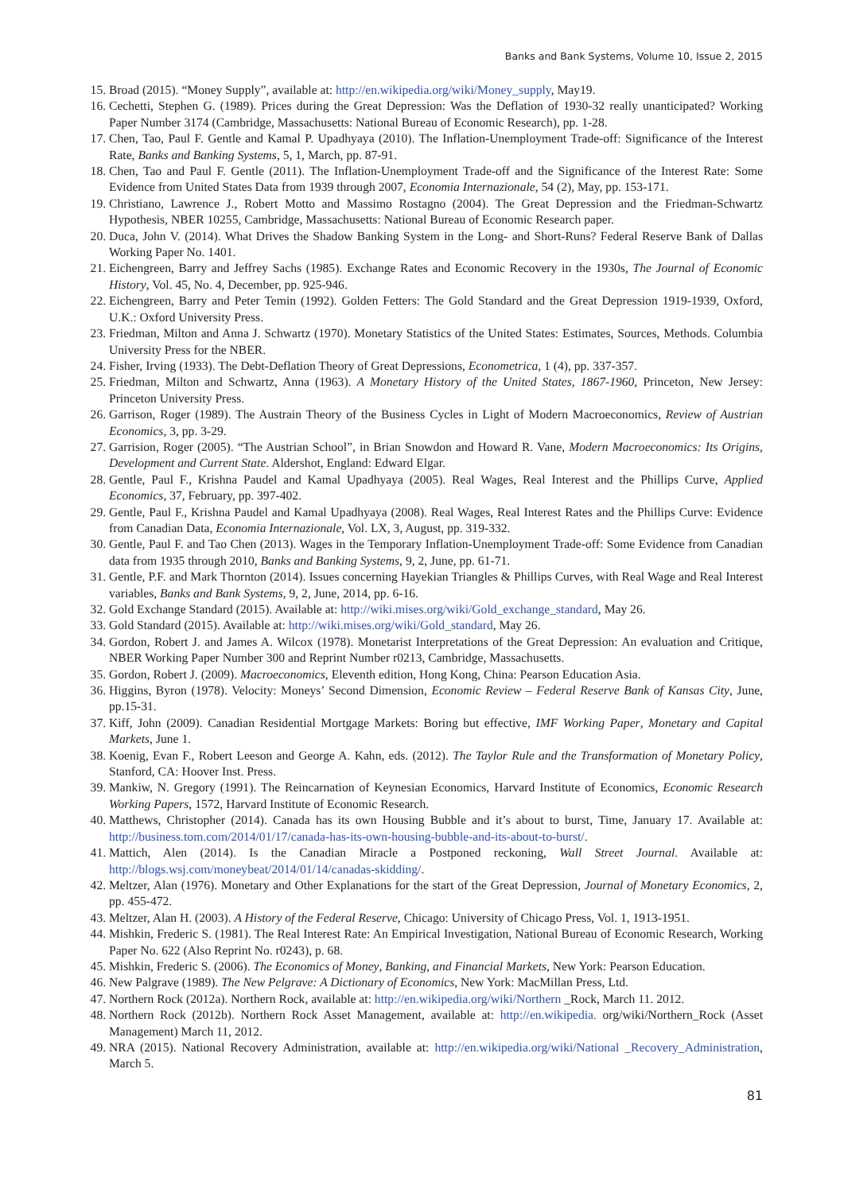Banks and Bank Systems, Volume 10, Issue 2, 2015
15. Broad (2015). “Money Supply”, available at: http://en.wikipedia.org/wiki/Money_supply, May19.
16. Cechetti, Stephen G. (1989). Prices during the Great Depression: Was the Deflation of 1930-32 really unanticipated? Working Paper Number 3174 (Cambridge, Massachusetts: National Bureau of Economic Research), pp. 1-28.
17. Chen, Tao, Paul F. Gentle and Kamal P. Upadhyaya (2010). The Inflation-Unemployment Trade-off: Significance of the Interest Rate, Banks and Banking Systems, 5, 1, March, pp. 87-91.
18. Chen, Tao and Paul F. Gentle (2011). The Inflation-Unemployment Trade-off and the Significance of the Interest Rate: Some Evidence from United States Data from 1939 through 2007, Economia Internazionale, 54 (2), May, pp. 153-171.
19. Christiano, Lawrence J., Robert Motto and Massimo Rostagno (2004). The Great Depression and the Friedman-Schwartz Hypothesis, NBER 10255, Cambridge, Massachusetts: National Bureau of Economic Research paper.
20. Duca, John V. (2014). What Drives the Shadow Banking System in the Long- and Short-Runs? Federal Reserve Bank of Dallas Working Paper No. 1401.
21. Eichengreen, Barry and Jeffrey Sachs (1985). Exchange Rates and Economic Recovery in the 1930s, The Journal of Economic History, Vol. 45, No. 4, December, pp. 925-946.
22. Eichengreen, Barry and Peter Temin (1992). Golden Fetters: The Gold Standard and the Great Depression 1919-1939, Oxford, U.K.: Oxford University Press.
23. Friedman, Milton and Anna J. Schwartz (1970). Monetary Statistics of the United States: Estimates, Sources, Methods. Columbia University Press for the NBER.
24. Fisher, Irving (1933). The Debt-Deflation Theory of Great Depressions, Econometrica, 1 (4), pp. 337-357.
25. Friedman, Milton and Schwartz, Anna (1963). A Monetary History of the United States, 1867-1960, Princeton, New Jersey: Princeton University Press.
26. Garrison, Roger (1989). The Austrain Theory of the Business Cycles in Light of Modern Macroeconomics, Review of Austrian Economics, 3, pp. 3-29.
27. Garrision, Roger (2005). “The Austrian School”, in Brian Snowdon and Howard R. Vane, Modern Macroeconomics: Its Origins, Development and Current State. Aldershot, England: Edward Elgar.
28. Gentle, Paul F., Krishna Paudel and Kamal Upadhyaya (2005). Real Wages, Real Interest and the Phillips Curve, Applied Economics, 37, February, pp. 397-402.
29. Gentle, Paul F., Krishna Paudel and Kamal Upadhyaya (2008). Real Wages, Real Interest Rates and the Phillips Curve: Evidence from Canadian Data, Economia Internazionale, Vol. LX, 3, August, pp. 319-332.
30. Gentle, Paul F. and Tao Chen (2013). Wages in the Temporary Inflation-Unemployment Trade-off: Some Evidence from Canadian data from 1935 through 2010, Banks and Banking Systems, 9, 2, June, pp. 61-71.
31. Gentle, P.F. and Mark Thornton (2014). Issues concerning Hayekian Triangles & Phillips Curves, with Real Wage and Real Interest variables, Banks and Bank Systems, 9, 2, June, 2014, pp. 6-16.
32. Gold Exchange Standard (2015). Available at: http://wiki.mises.org/wiki/Gold_exchange_standard, May 26.
33. Gold Standard (2015). Available at: http://wiki.mises.org/wiki/Gold_standard, May 26.
34. Gordon, Robert J. and James A. Wilcox (1978). Monetarist Interpretations of the Great Depression: An evaluation and Critique, NBER Working Paper Number 300 and Reprint Number r0213, Cambridge, Massachusetts.
35. Gordon, Robert J. (2009). Macroeconomics, Eleventh edition, Hong Kong, China: Pearson Education Asia.
36. Higgins, Byron (1978). Velocity: Moneys’ Second Dimension, Economic Review – Federal Reserve Bank of Kansas City, June, pp.15-31.
37. Kiff, John (2009). Canadian Residential Mortgage Markets: Boring but effective, IMF Working Paper, Monetary and Capital Markets, June 1.
38. Koenig, Evan F., Robert Leeson and George A. Kahn, eds. (2012). The Taylor Rule and the Transformation of Monetary Policy, Stanford, CA: Hoover Inst. Press.
39. Mankiw, N. Gregory (1991). The Reincarnation of Keynesian Economics, Harvard Institute of Economics, Economic Research Working Papers, 1572, Harvard Institute of Economic Research.
40. Matthews, Christopher (2014). Canada has its own Housing Bubble and it’s about to burst, Time, January 17. Available at: http://business.tom.com/2014/01/17/canada-has-its-own-housing-bubble-and-its-about-to-burst/.
41. Mattich, Alen (2014). Is the Canadian Miracle a Postponed reckoning, Wall Street Journal. Available at: http://blogs.wsj.com/moneybeat/2014/01/14/canadas-skidding/.
42. Meltzer, Alan (1976). Monetary and Other Explanations for the start of the Great Depression, Journal of Monetary Economics, 2, pp. 455-472.
43. Meltzer, Alan H. (2003). A History of the Federal Reserve, Chicago: University of Chicago Press, Vol. 1, 1913-1951.
44. Mishkin, Frederic S. (1981). The Real Interest Rate: An Empirical Investigation, National Bureau of Economic Research, Working Paper No. 622 (Also Reprint No. r0243), p. 68.
45. Mishkin, Frederic S. (2006). The Economics of Money, Banking, and Financial Markets, New York: Pearson Education.
46. New Palgrave (1989). The New Pelgrave: A Dictionary of Economics, New York: MacMillan Press, Ltd.
47. Northern Rock (2012a). Northern Rock, available at: http://en.wikipedia.org/wiki/Northern _Rock, March 11. 2012.
48. Northern Rock (2012b). Northern Rock Asset Management, available at: http://en.wikipedia. org/wiki/Northern_Rock (Asset Management) March 11, 2012.
49. NRA (2015). National Recovery Administration, available at: http://en.wikipedia.org/wiki/National _Recovery_Administration, March 5.
81